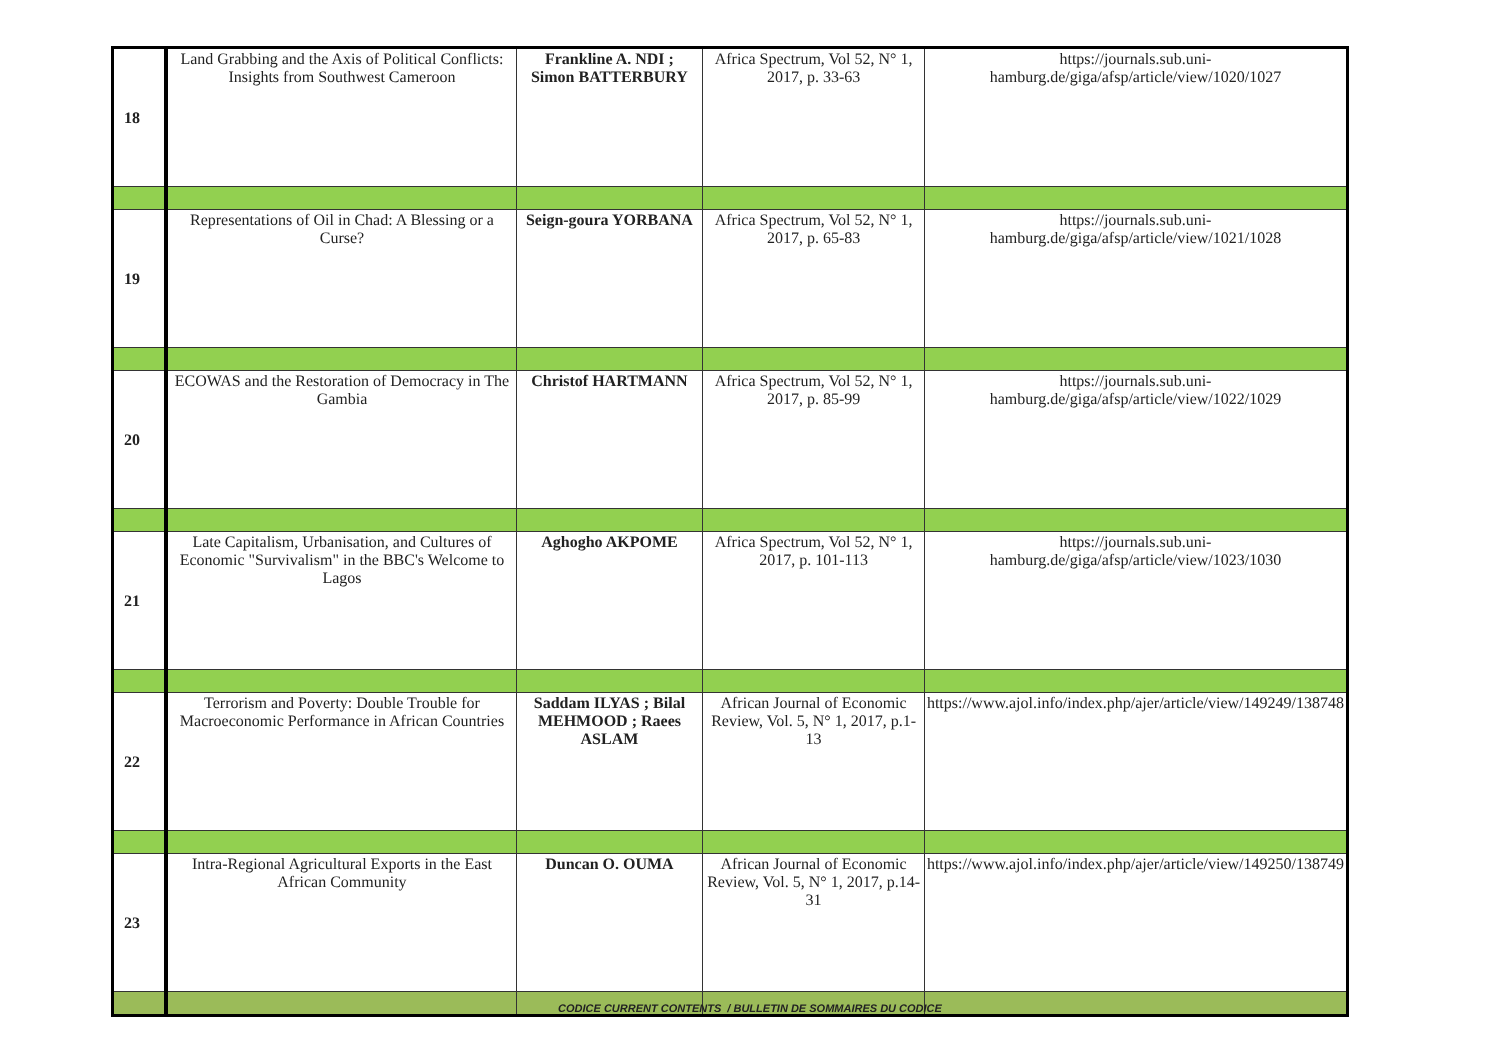| 18 | Land Grabbing and the Axis of Political Conflicts: Insights from Southwest Cameroon | Frankline A. NDI ; Simon BATTERBURY | Africa Spectrum, Vol 52, N° 1, 2017, p. 33-63 | https://journals.sub.uni-hamburg.de/giga/afsp/article/view/1020/1027 |
| 19 | Representations of Oil in Chad: A Blessing or a Curse? | Seign-goura YORBANA | Africa Spectrum, Vol 52, N° 1, 2017, p. 65-83 | https://journals.sub.uni-hamburg.de/giga/afsp/article/view/1021/1028 |
| 20 | ECOWAS and the Restoration of Democracy in The Gambia | Christof HARTMANN | Africa Spectrum, Vol 52, N° 1, 2017, p. 85-99 | https://journals.sub.uni-hamburg.de/giga/afsp/article/view/1022/1029 |
| 21 | Late Capitalism, Urbanisation, and Cultures of Economic "Survivalism" in the BBC's Welcome to Lagos | Aghogho AKPOME | Africa Spectrum, Vol 52, N° 1, 2017, p. 101-113 | https://journals.sub.uni-hamburg.de/giga/afsp/article/view/1023/1030 |
| 22 | Terrorism and Poverty: Double Trouble for Macroeconomic Performance in African Countries | Saddam ILYAS ; Bilal MEHMOOD ; Raees ASLAM | African Journal of Economic Review, Vol. 5, N° 1, 2017, p.1-13 | https://www.ajol.info/index.php/ajer/article/view/149249/138748 |
| 23 | Intra-Regional Agricultural Exports in the East African Community | Duncan O. OUMA | African Journal of Economic Review, Vol. 5, N° 1, 2017, p.14-31 | https://www.ajol.info/index.php/ajer/article/view/149250/138749 |
CODICE CURRENT CONTENTS / BULLETIN DE SOMMAIRES DU CODICE